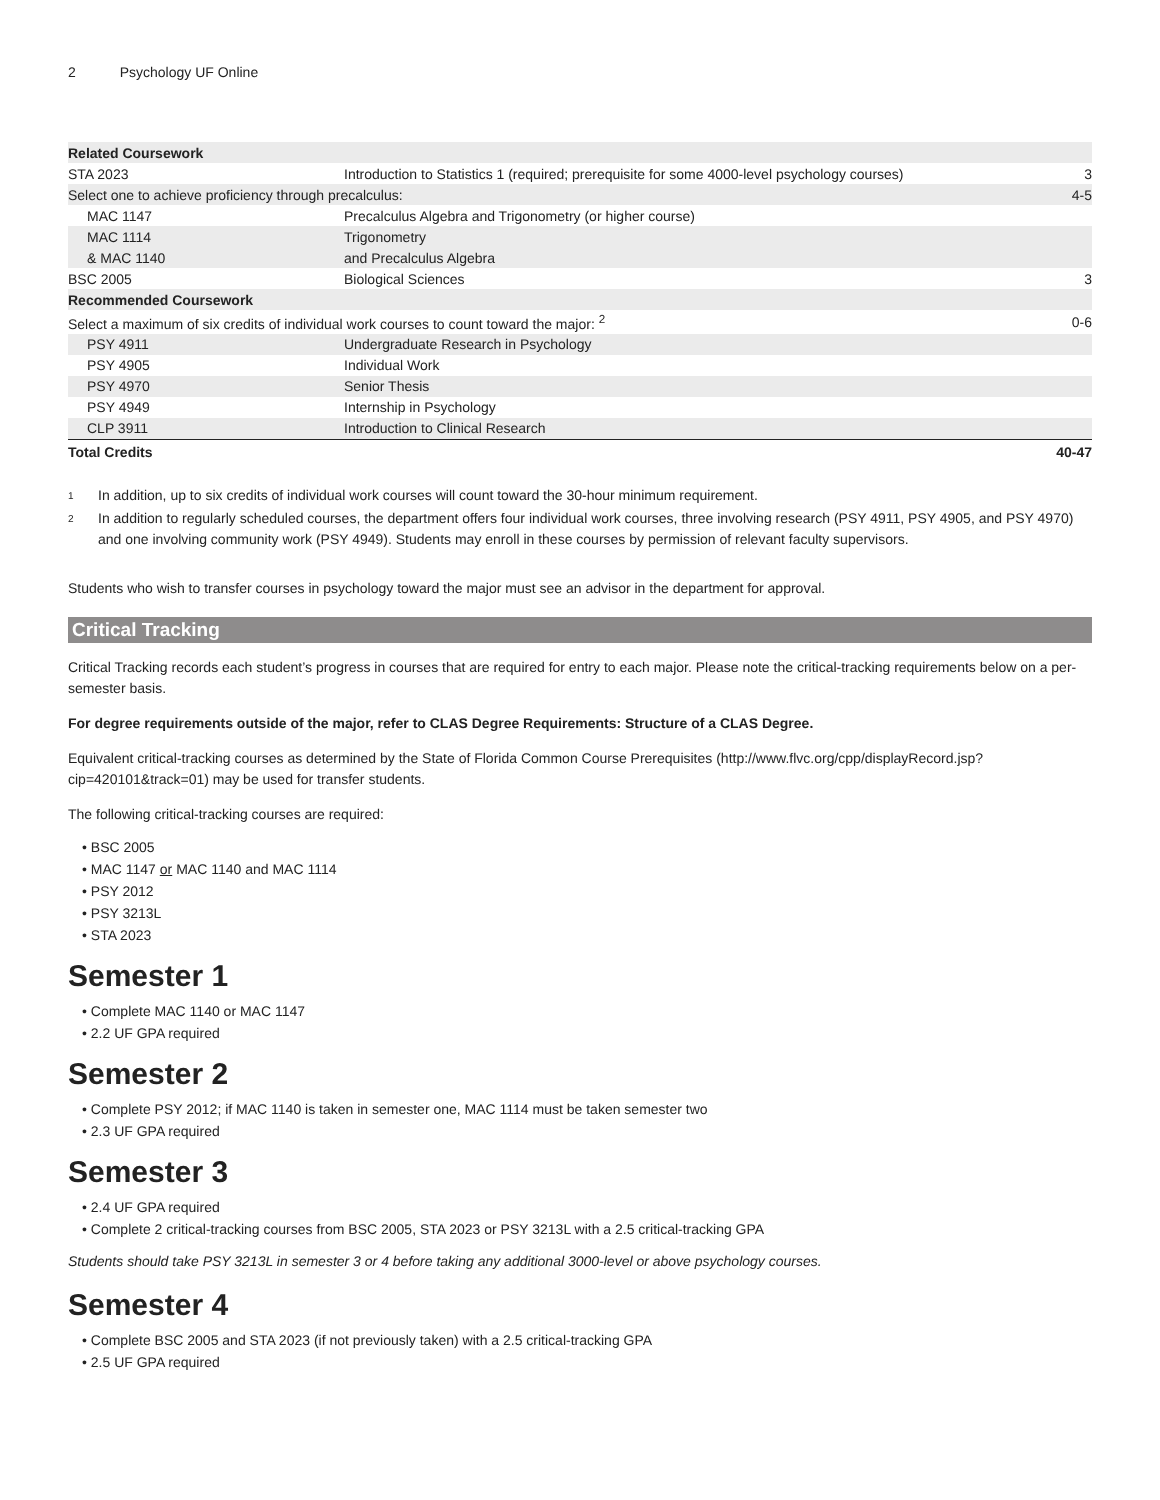2 Psychology UF Online
| Related Coursework | | |
| STA 2023 | Introduction to Statistics 1 (required; prerequisite for some 4000-level psychology courses) | 3 |
| Select one to achieve proficiency through precalculus: | | 4-5 |
| MAC 1147 | Precalculus Algebra and Trigonometry (or higher course) | |
| MAC 1114 | Trigonometry | |
| & MAC 1140 | and Precalculus Algebra | |
| BSC 2005 | Biological Sciences | 3 |
| Recommended Coursework | | |
| Select a maximum of six credits of individual work courses to count toward the major: <sup>2</sup> | | 0-6 |
| PSY 4911 | Undergraduate Research in Psychology | |
| PSY 4905 | Individual Work | |
| PSY 4970 | Senior Thesis | |
| PSY 4949 | Internship in Psychology | |
| CLP 3911 | Introduction to Clinical Research | |
| Total Credits | | 40-47 |
<sup>1</sup> In addition, up to six credits of individual work courses will count toward the 30-hour minimum requirement.
<sup>2</sup> In addition to regularly scheduled courses, the department offers four individual work courses, three involving research (PSY 4911, PSY 4905, and PSY 4970) and one involving community work (PSY 4949). Students may enroll in these courses by permission of relevant faculty supervisors.
Students who wish to transfer courses in psychology toward the major must see an advisor in the department for approval.
Critical Tracking
Critical Tracking records each student’s progress in courses that are required for entry to each major. Please note the critical-tracking requirements below on a per-semester basis.
For degree requirements outside of the major, refer to CLAS Degree Requirements: Structure of a CLAS Degree.
Equivalent critical-tracking courses as determined by the State of Florida Common Course Prerequisites (http://www.flvc.org/cpp/displayRecord.jsp?cip=420101&track=01) may be used for transfer students.
The following critical-tracking courses are required:
• BSC 2005
• MAC 1147 or MAC 1140 and MAC 1114
• PSY 2012
• PSY 3213L
• STA 2023
Semester 1
• Complete MAC 1140 or MAC 1147
• 2.2 UF GPA required
Semester 2
• Complete PSY 2012; if MAC 1140 is taken in semester one, MAC 1114 must be taken semester two
• 2.3 UF GPA required
Semester 3
• 2.4 UF GPA required
• Complete 2 critical-tracking courses from BSC 2005, STA 2023 or PSY 3213L with a 2.5 critical-tracking GPA
Students should take PSY 3213L in semester 3 or 4 before taking any additional 3000-level or above psychology courses.
Semester 4
• Complete BSC 2005 and STA 2023 (if not previously taken) with a 2.5 critical-tracking GPA
• 2.5 UF GPA required